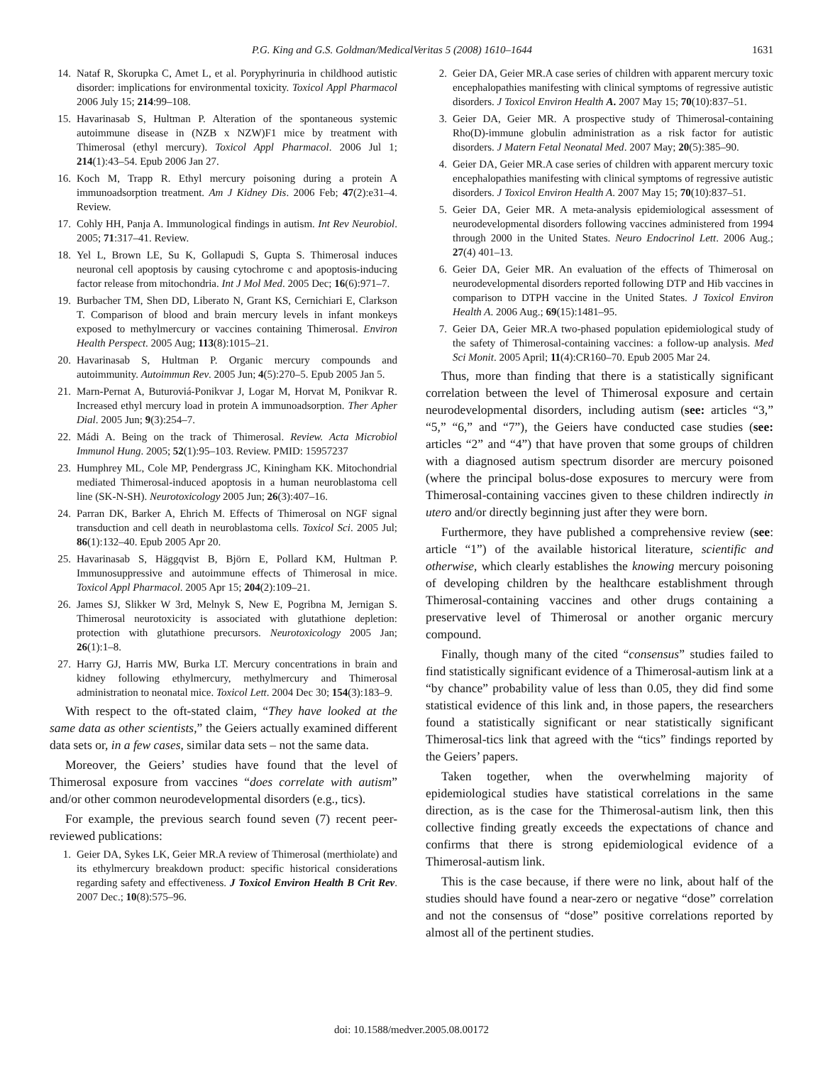P.G. King and G.S. Goldman/MedicalVeritas 5 (2008) 1610–1644 1631
14. Nataf R, Skorupka C, Amet L, et al. Poryphyrinuria in childhood autistic disorder: implications for environmental toxicity. Toxicol Appl Pharmacol 2006 July 15; 214:99–108.
15. Havarinasab S, Hultman P. Alteration of the spontaneous systemic autoimmune disease in (NZB x NZW)F1 mice by treatment with Thimerosal (ethyl mercury). Toxicol Appl Pharmacol. 2006 Jul 1; 214(1):43–54. Epub 2006 Jan 27.
16. Koch M, Trapp R. Ethyl mercury poisoning during a protein A immunoadsorption treatment. Am J Kidney Dis. 2006 Feb; 47(2):e31–4. Review.
17. Cohly HH, Panja A. Immunological findings in autism. Int Rev Neurobiol. 2005; 71:317–41. Review.
18. Yel L, Brown LE, Su K, Gollapudi S, Gupta S. Thimerosal induces neuronal cell apoptosis by causing cytochrome c and apoptosis-inducing factor release from mitochondria. Int J Mol Med. 2005 Dec; 16(6):971–7.
19. Burbacher TM, Shen DD, Liberato N, Grant KS, Cernichiari E, Clarkson T. Comparison of blood and brain mercury levels in infant monkeys exposed to methylmercury or vaccines containing Thimerosal. Environ Health Perspect. 2005 Aug; 113(8):1015–21.
20. Havarinasab S, Hultman P. Organic mercury compounds and autoimmunity. Autoimmun Rev. 2005 Jun; 4(5):270–5. Epub 2005 Jan 5.
21. Marn-Pernat A, Buturoviá-Ponikvar J, Logar M, Horvat M, Ponikvar R. Increased ethyl mercury load in protein A immunoadsorption. Ther Apher Dial. 2005 Jun; 9(3):254–7.
22. Mádi A. Being on the track of Thimerosal. Review. Acta Microbiol Immunol Hung. 2005; 52(1):95–103. Review. PMID: 15957237
23. Humphrey ML, Cole MP, Pendergrass JC, Kiningham KK. Mitochondrial mediated Thimerosal-induced apoptosis in a human neuroblastoma cell line (SK-N-SH). Neurotoxicology 2005 Jun; 26(3):407–16.
24. Parran DK, Barker A, Ehrich M. Effects of Thimerosal on NGF signal transduction and cell death in neuroblastoma cells. Toxicol Sci. 2005 Jul; 86(1):132–40. Epub 2005 Apr 20.
25. Havarinasab S, Häggqvist B, Björn E, Pollard KM, Hultman P. Immunosuppressive and autoimmune effects of Thimerosal in mice. Toxicol Appl Pharmacol. 2005 Apr 15; 204(2):109–21.
26. James SJ, Slikker W 3rd, Melnyk S, New E, Pogribna M, Jernigan S. Thimerosal neurotoxicity is associated with glutathione depletion: protection with glutathione precursors. Neurotoxicology 2005 Jan; 26(1):1–8.
27. Harry GJ, Harris MW, Burka LT. Mercury concentrations in brain and kidney following ethylmercury, methylmercury and Thimerosal administration to neonatal mice. Toxicol Lett. 2004 Dec 30; 154(3):183–9.
With respect to the oft-stated claim, “They have looked at the same data as other scientists,” the Geiers actually examined different data sets or, in a few cases, similar data sets – not the same data.
Moreover, the Geiers’ studies have found that the level of Thimerosal exposure from vaccines “does correlate with autism” and/or other common neurodevelopmental disorders (e.g., tics).
For example, the previous search found seven (7) recent peer-reviewed publications:
1. Geier DA, Sykes LK, Geier MR.A review of Thimerosal (merthiolate) and its ethylmercury breakdown product: specific historical considerations regarding safety and effectiveness. J Toxicol Environ Health B Crit Rev. 2007 Dec.; 10(8):575–96.
2. Geier DA, Geier MR.A case series of children with apparent mercury toxic encephalopathies manifesting with clinical symptoms of regressive autistic disorders. J Toxicol Environ Health A. 2007 May 15; 70(10):837–51.
3. Geier DA, Geier MR. A prospective study of Thimerosal-containing Rho(D)-immune globulin administration as a risk factor for autistic disorders. J Matern Fetal Neonatal Med. 2007 May; 20(5):385–90.
4. Geier DA, Geier MR.A case series of children with apparent mercury toxic encephalopathies manifesting with clinical symptoms of regressive autistic disorders. J Toxicol Environ Health A. 2007 May 15; 70(10):837–51.
5. Geier DA, Geier MR. A meta-analysis epidemiological assessment of neurodevelopmental disorders following vaccines administered from 1994 through 2000 in the United States. Neuro Endocrinol Lett. 2006 Aug.; 27(4) 401–13.
6. Geier DA, Geier MR. An evaluation of the effects of Thimerosal on neurodevelopmental disorders reported following DTP and Hib vaccines in comparison to DTPH vaccine in the United States. J Toxicol Environ Health A. 2006 Aug.; 69(15):1481–95.
7. Geier DA, Geier MR.A two-phased population epidemiological study of the safety of Thimerosal-containing vaccines: a follow-up analysis. Med Sci Monit. 2005 April; 11(4):CR160–70. Epub 2005 Mar 24.
Thus, more than finding that there is a statistically significant correlation between the level of Thimerosal exposure and certain neurodevelopmental disorders, including autism (see: articles “3,” “5,” “6,” and “7”), the Geiers have conducted case studies (see: articles “2” and “4”) that have proven that some groups of children with a diagnosed autism spectrum disorder are mercury poisoned (where the principal bolus-dose exposures to mercury were from Thimerosal-containing vaccines given to these children indirectly in utero and/or directly beginning just after they were born.
Furthermore, they have published a comprehensive review (see: article “1”) of the available historical literature, scientific and otherwise, which clearly establishes the knowing mercury poisoning of developing children by the healthcare establishment through Thimerosal-containing vaccines and other drugs containing a preservative level of Thimerosal or another organic mercury compound.
Finally, though many of the cited “consensus” studies failed to find statistically significant evidence of a Thimerosal-autism link at a “by chance” probability value of less than 0.05, they did find some statistical evidence of this link and, in those papers, the researchers found a statistically significant or near statistically significant Thimerosal-tics link that agreed with the “tics” findings reported by the Geiers’ papers.
Taken together, when the overwhelming majority of epidemiological studies have statistical correlations in the same direction, as is the case for the Thimerosal-autism link, then this collective finding greatly exceeds the expectations of chance and confirms that there is strong epidemiological evidence of a Thimerosal-autism link.
This is the case because, if there were no link, about half of the studies should have found a near-zero or negative “dose” correlation and not the consensus of “dose” positive correlations reported by almost all of the pertinent studies.
doi: 10.1588/medver.2005.08.00172